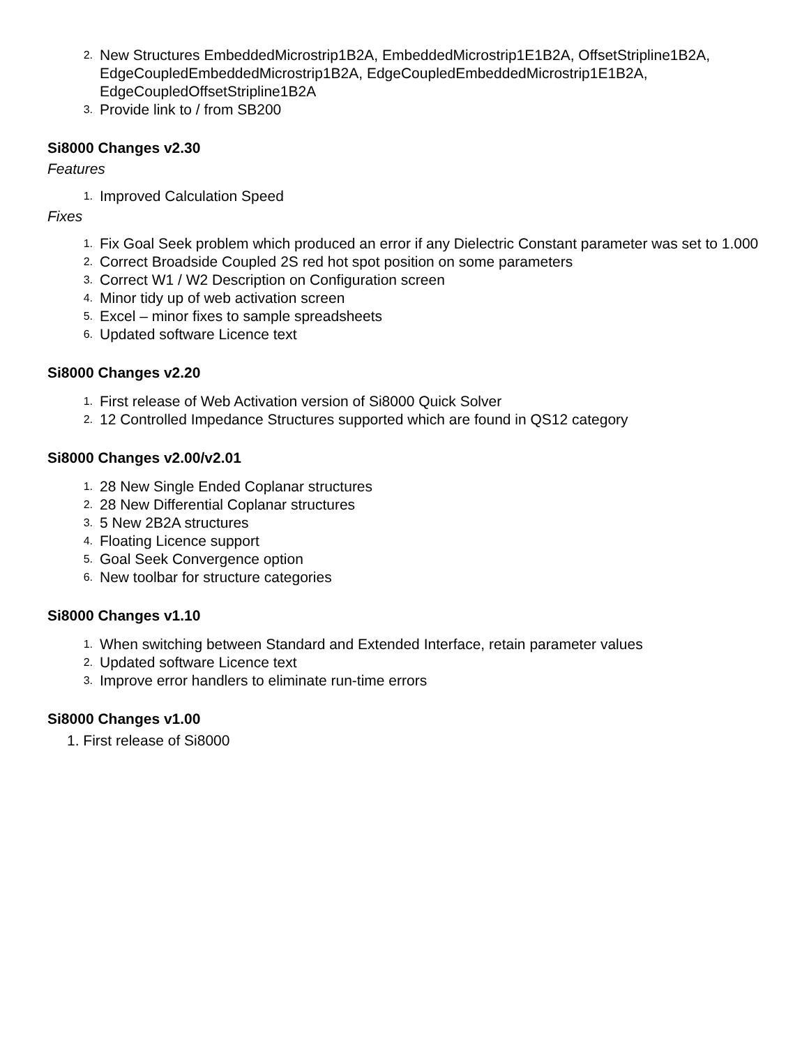2. New Structures EmbeddedMicrostrip1B2A, EmbeddedMicrostrip1E1B2A, OffsetStripline1B2A, EdgeCoupledEmbeddedMicrostrip1B2A, EdgeCoupledEmbeddedMicrostrip1E1B2A, EdgeCoupledOffsetStripline1B2A
3. Provide link to / from SB200
Si8000 Changes v2.30
Features
1. Improved Calculation Speed
Fixes
1. Fix Goal Seek problem which produced an error if any Dielectric Constant parameter was set to 1.000
2. Correct Broadside Coupled 2S red hot spot position on some parameters
3. Correct W1 / W2 Description on Configuration screen
4. Minor tidy up of web activation screen
5. Excel – minor fixes to sample spreadsheets
6. Updated software Licence text
Si8000 Changes v2.20
1. First release of Web Activation version of Si8000 Quick Solver
2. 12 Controlled Impedance Structures supported which are found in QS12 category
Si8000 Changes v2.00/v2.01
1. 28 New Single Ended Coplanar structures
2. 28 New Differential Coplanar structures
3. 5 New 2B2A structures
4. Floating Licence support
5. Goal Seek Convergence option
6. New toolbar for structure categories
Si8000 Changes v1.10
1. When switching between Standard and Extended Interface, retain parameter values
2. Updated software Licence text
3. Improve error handlers to eliminate run-time errors
Si8000 Changes v1.00
1. First release of Si8000